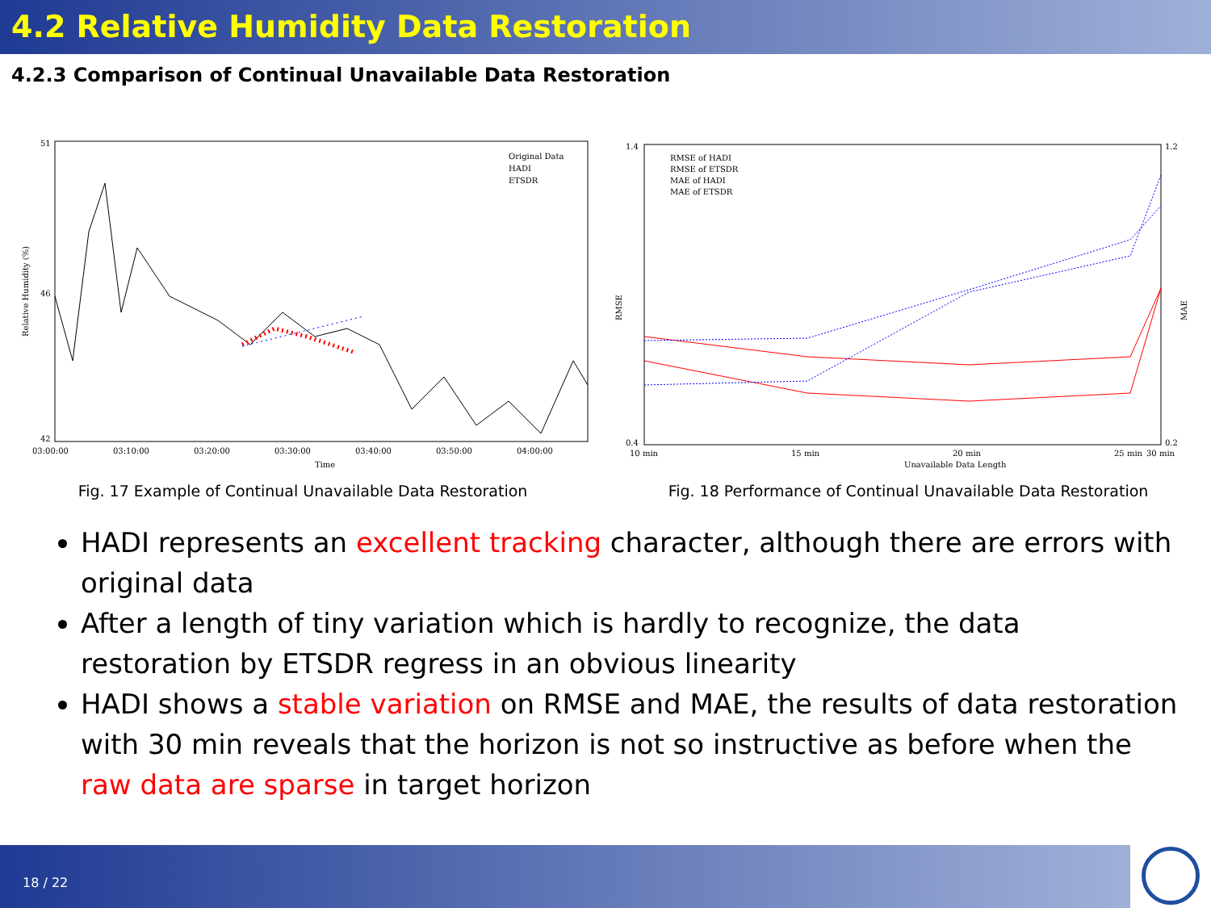4.2 Relative Humidity Data Restoration
4.2.3 Comparison of Continual Unavailable Data Restoration
51
46
42
Original Data
HADI
ETSDR
03:00:00
03:10:00
03:20:00
03:30:00
03:40:00
03:50:00
04:00:00
Time
Relative Humidity (%)
Fig. 17 Example of Continual Unavailable Data Restoration
1.4
0.4
1.2
0.2
RMSE of HADI
RMSE of ETSDR
MAE of HADI
MAE of ETSDR
10 min
15 min
20 min
25 min
30 min
Unavailable Data Length
RMSE
MAE
Fig. 18 Performance of Continual Unavailable Data Restoration
HADI represents an excellent tracking character, although there are errors with original data
After a length of tiny variation which is hardly to recognize, the data restoration by ETSDR regress in an obvious linearity
HADI shows a stable variation on RMSE and MAE, the results of data restoration with 30 min reveals that the horizon is not so instructive as before when the raw data are sparse in target horizon
18 / 22